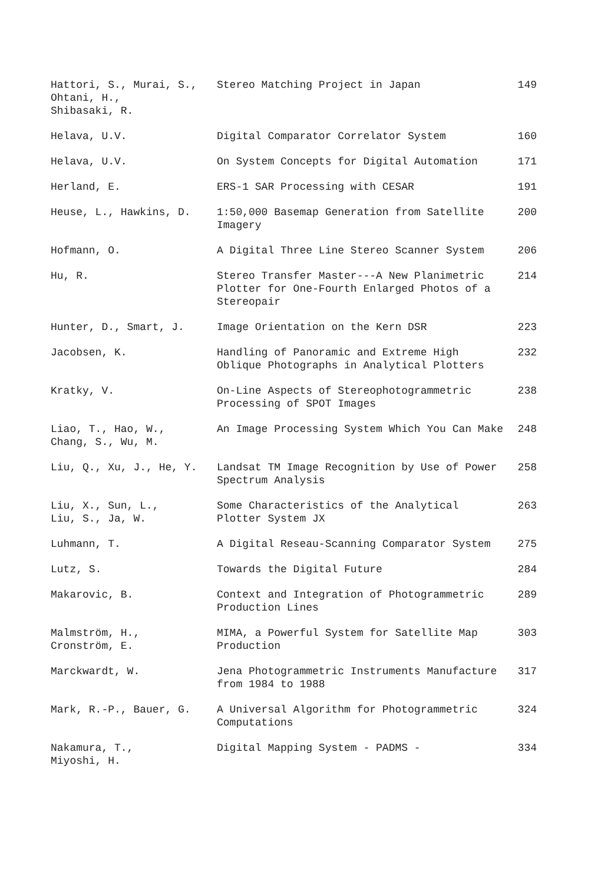| Hattori, S., Murai, S., Ohtani, H., Shibasaki, R. | Stereo Matching Project in Japan | 149 |
| Helava, U.V. | Digital Comparator Correlator System | 160 |
| Helava, U.V. | On System Concepts for Digital Automation | 171 |
| Herland, E. | ERS-1 SAR Processing with CESAR | 191 |
| Heuse, L., Hawkins, D. | 1:50,000 Basemap Generation from Satellite Imagery | 200 |
| Hofmann, O. | A Digital Three Line Stereo Scanner System | 206 |
| Hu, R. | Stereo Transfer Master---A New Planimetric Plotter for One-Fourth Enlarged Photos of a Stereopair | 214 |
| Hunter, D., Smart, J. | Image Orientation on the Kern DSR | 223 |
| Jacobsen, K. | Handling of Panoramic and Extreme High Oblique Photographs in Analytical Plotters | 232 |
| Kratky, V. | On-Line Aspects of Stereophotogrammetric Processing of SPOT Images | 238 |
| Liao, T., Hao, W., Chang, S., Wu, M. | An Image Processing System Which You Can Make | 248 |
| Liu, Q., Xu, J., He, Y. | Landsat TM Image Recognition by Use of Power Spectrum Analysis | 258 |
| Liu, X., Sun, L., Liu, S., Ja, W. | Some Characteristics of the Analytical Plotter System JX | 263 |
| Luhmann, T. | A Digital Reseau-Scanning Comparator System | 275 |
| Lutz, S. | Towards the Digital Future | 284 |
| Makarovic, B. | Context and Integration of Photogrammetric Production Lines | 289 |
| Malmström, H., Cronström, E. | MIMA, a Powerful System for Satellite Map Production | 303 |
| Marckwardt, W. | Jena Photogrammetric Instruments Manufacture from 1984 to 1988 | 317 |
| Mark, R.-P., Bauer, G. | A Universal Algorithm for Photogrammetric Computations | 324 |
| Nakamura, T., Miyoshi, H. | Digital Mapping System - PADMS - | 334 |